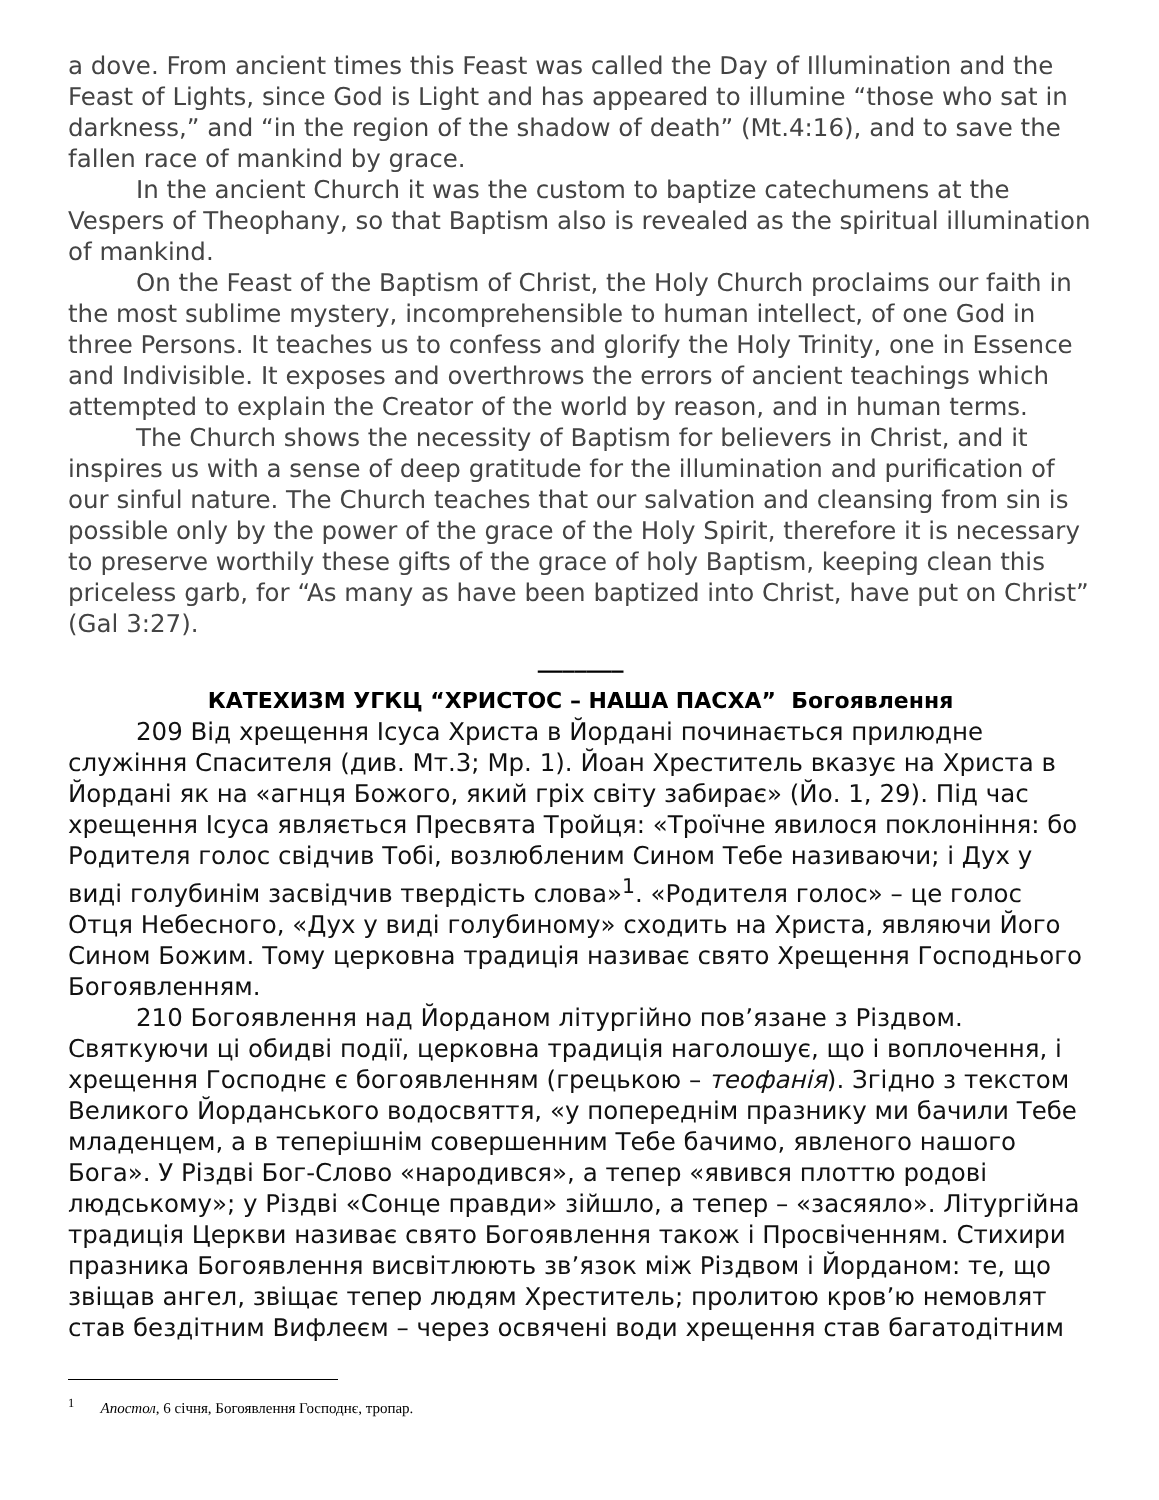a dove. From ancient times this Feast was called the Day of Illumination and the Feast of Lights, since God is Light and has appeared to illumine “those who sat in darkness,” and “in the region of the shadow of death” (Mt.4:16), and to save the fallen race of mankind by grace.
In the ancient Church it was the custom to baptize catechumens at the Vespers of Theophany, so that Baptism also is revealed as the spiritual illumination of mankind.
On the Feast of the Baptism of Christ, the Holy Church proclaims our faith in the most sublime mystery, incomprehensible to human intellect, of one God in three Persons. It teaches us to confess and glorify the Holy Trinity, one in Essence and Indivisible. It exposes and overthrows the errors of ancient teachings which attempted to explain the Creator of the world by reason, and in human terms.
The Church shows the necessity of Baptism for believers in Christ, and it inspires us with a sense of deep gratitude for the illumination and purification of our sinful nature. The Church teaches that our salvation and cleansing from sin is possible only by the power of the grace of the Holy Spirit, therefore it is necessary to preserve worthily these gifts of the grace of holy Baptism, keeping clean this priceless garb, for “As many as have been baptized into Christ, have put on Christ” (Gal 3:27).
_______
КАТЕХИЗМ УГКЦ “ХРИСТОС – НАША ПАСХА” Богоявлення
209 Від хрещення Ісуса Христа в Йордані починається прилюдне служіння Спасителя (див. Мт.3; Мр. 1). Йоан Хреститель вказує на Христа в Йордані як на «агнця Божого, який гріх світу забирає» (Йо. 1, 29). Під час хрещення Ісуса являється Пресвята Тройця: «Троїчне явилося поклоніння: бо Родителя голос свідчив Тобі, возлюбленим Сином Тебе називаючи; і Дух у виді голубинім засвідчив твердість слова»<sup>1</sup>. «Родителя голос» – це голос Отця Небесного, «Дух у виді голубиному» сходить на Христа, являючи Його Сином Божим. Тому церковна традиція називає свято Хрещення Господнього Богоявленням.
210 Богоявлення над Йорданом літургійно пов’язане з Різдвом. Святкуючи ці обидві події, церковна традиція наголошує, що і воплочення, і хрещення Господнє є богоявленням (грецькою – теофанія). Згідно з текстом Великого Йорданського водосвяття, «у попереднім празнику ми бачили Тебе младенцем, а в теперішнім совершенним Тебе бачимо, явленого нашого Бога». У Різдві Бог-Слово «народився», а тепер «явився плоттю родові людському»; у Різдві «Сонце правди» зійшло, а тепер – «засяяло». Літургійна традиція Церкви називає свято Богоявлення також і Просвіченням. Стихири празника Богоявлення висвітлюють зв’язок між Різдвом і Йорданом: те, що звіщав ангел, звіщає тепер людям Хреститель; пролитою кров’ю немовлят став бездітним Вифлеєм – через освячені води хрещення став багатодітним
<sup>1</sup> Апостол, 6 січня, Богоявлення Господнє, тропар.